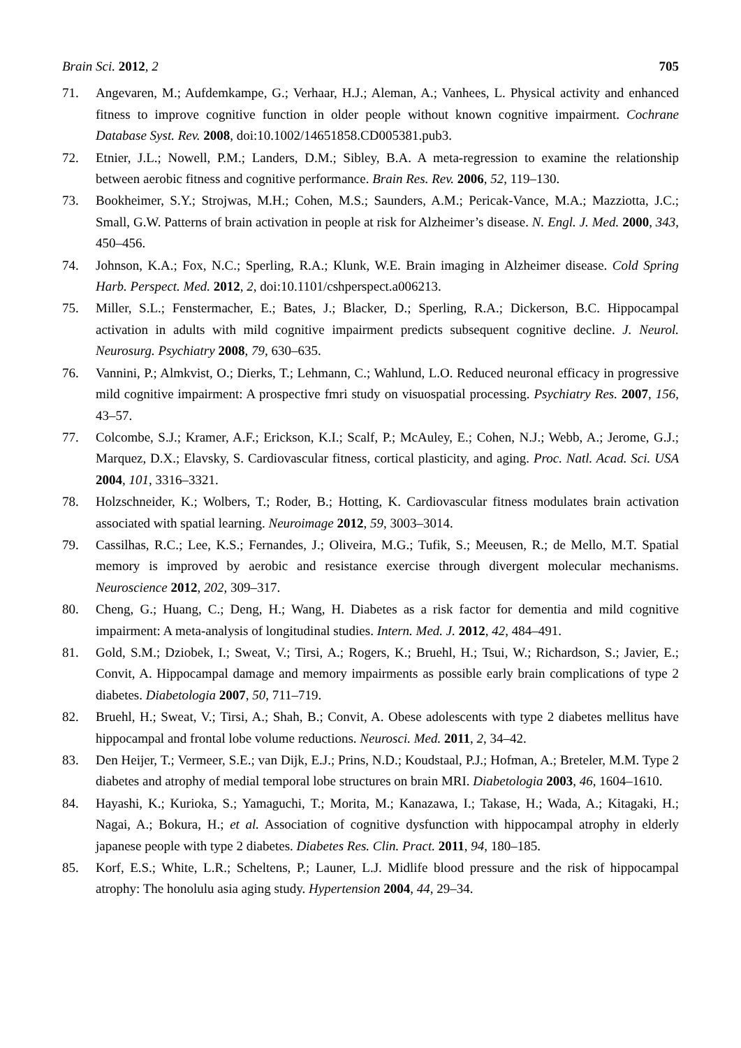Brain Sci. 2012, 2 705
71. Angevaren, M.; Aufdemkampe, G.; Verhaar, H.J.; Aleman, A.; Vanhees, L. Physical activity and enhanced fitness to improve cognitive function in older people without known cognitive impairment. Cochrane Database Syst. Rev. 2008, doi:10.1002/14651858.CD005381.pub3.
72. Etnier, J.L.; Nowell, P.M.; Landers, D.M.; Sibley, B.A. A meta-regression to examine the relationship between aerobic fitness and cognitive performance. Brain Res. Rev. 2006, 52, 119–130.
73. Bookheimer, S.Y.; Strojwas, M.H.; Cohen, M.S.; Saunders, A.M.; Pericak-Vance, M.A.; Mazziotta, J.C.; Small, G.W. Patterns of brain activation in people at risk for Alzheimer’s disease. N. Engl. J. Med. 2000, 343, 450–456.
74. Johnson, K.A.; Fox, N.C.; Sperling, R.A.; Klunk, W.E. Brain imaging in Alzheimer disease. Cold Spring Harb. Perspect. Med. 2012, 2, doi:10.1101/cshperspect.a006213.
75. Miller, S.L.; Fenstermacher, E.; Bates, J.; Blacker, D.; Sperling, R.A.; Dickerson, B.C. Hippocampal activation in adults with mild cognitive impairment predicts subsequent cognitive decline. J. Neurol. Neurosurg. Psychiatry 2008, 79, 630–635.
76. Vannini, P.; Almkvist, O.; Dierks, T.; Lehmann, C.; Wahlund, L.O. Reduced neuronal efficacy in progressive mild cognitive impairment: A prospective fmri study on visuospatial processing. Psychiatry Res. 2007, 156, 43–57.
77. Colcombe, S.J.; Kramer, A.F.; Erickson, K.I.; Scalf, P.; McAuley, E.; Cohen, N.J.; Webb, A.; Jerome, G.J.; Marquez, D.X.; Elavsky, S. Cardiovascular fitness, cortical plasticity, and aging. Proc. Natl. Acad. Sci. USA 2004, 101, 3316–3321.
78. Holzschneider, K.; Wolbers, T.; Roder, B.; Hotting, K. Cardiovascular fitness modulates brain activation associated with spatial learning. Neuroimage 2012, 59, 3003–3014.
79. Cassilhas, R.C.; Lee, K.S.; Fernandes, J.; Oliveira, M.G.; Tufik, S.; Meeusen, R.; de Mello, M.T. Spatial memory is improved by aerobic and resistance exercise through divergent molecular mechanisms. Neuroscience 2012, 202, 309–317.
80. Cheng, G.; Huang, C.; Deng, H.; Wang, H. Diabetes as a risk factor for dementia and mild cognitive impairment: A meta-analysis of longitudinal studies. Intern. Med. J. 2012, 42, 484–491.
81. Gold, S.M.; Dziobek, I.; Sweat, V.; Tirsi, A.; Rogers, K.; Bruehl, H.; Tsui, W.; Richardson, S.; Javier, E.; Convit, A. Hippocampal damage and memory impairments as possible early brain complications of type 2 diabetes. Diabetologia 2007, 50, 711–719.
82. Bruehl, H.; Sweat, V.; Tirsi, A.; Shah, B.; Convit, A. Obese adolescents with type 2 diabetes mellitus have hippocampal and frontal lobe volume reductions. Neurosci. Med. 2011, 2, 34–42.
83. Den Heijer, T.; Vermeer, S.E.; van Dijk, E.J.; Prins, N.D.; Koudstaal, P.J.; Hofman, A.; Breteler, M.M. Type 2 diabetes and atrophy of medial temporal lobe structures on brain MRI. Diabetologia 2003, 46, 1604–1610.
84. Hayashi, K.; Kurioka, S.; Yamaguchi, T.; Morita, M.; Kanazawa, I.; Takase, H.; Wada, A.; Kitagaki, H.; Nagai, A.; Bokura, H.; et al. Association of cognitive dysfunction with hippocampal atrophy in elderly japanese people with type 2 diabetes. Diabetes Res. Clin. Pract. 2011, 94, 180–185.
85. Korf, E.S.; White, L.R.; Scheltens, P.; Launer, L.J. Midlife blood pressure and the risk of hippocampal atrophy: The honolulu asia aging study. Hypertension 2004, 44, 29–34.